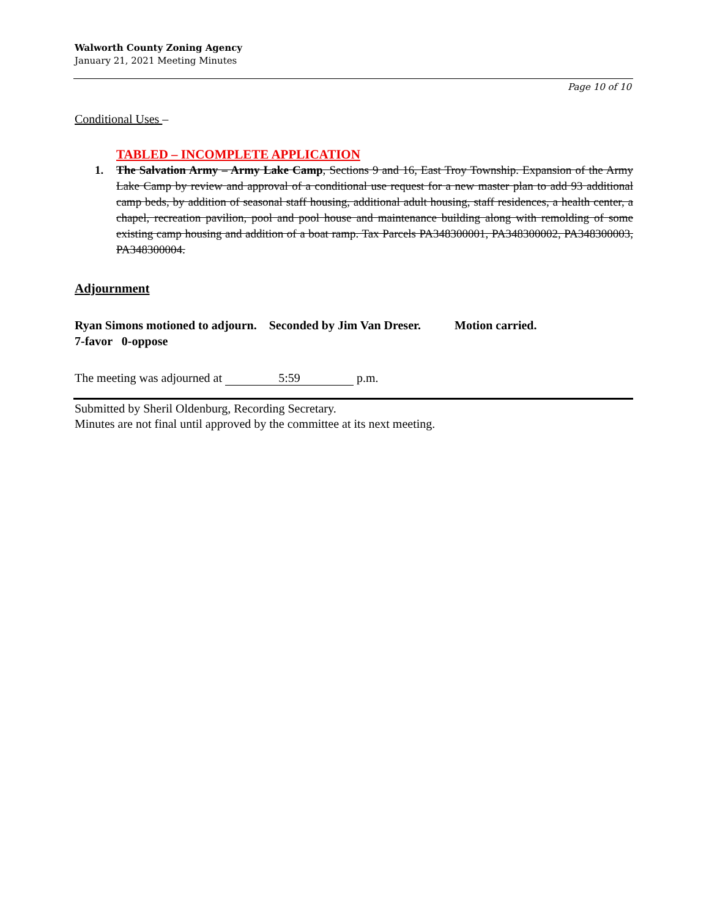Walworth County Zoning Agency
January 21, 2021 Meeting Minutes
Page 10 of 10
Conditional Uses –
TABLED – INCOMPLETE APPLICATION
1. The Salvation Army – Army Lake Camp, Sections 9 and 16, East Troy Township. Expansion of the Army Lake Camp by review and approval of a conditional use request for a new master plan to add 93 additional camp beds, by addition of seasonal staff housing, additional adult housing, staff residences, a health center, a chapel, recreation pavilion, pool and pool house and maintenance building along with remolding of some existing camp housing and addition of a boat ramp. Tax Parcels PA348300001, PA348300002, PA348300003, PA348300004.
Adjournment
Ryan Simons motioned to adjourn. Seconded by Jim Van Dreser. Motion carried.
7-favor 0-oppose
The meeting was adjourned at 5:59 p.m.
Submitted by Sheril Oldenburg, Recording Secretary.
Minutes are not final until approved by the committee at its next meeting.